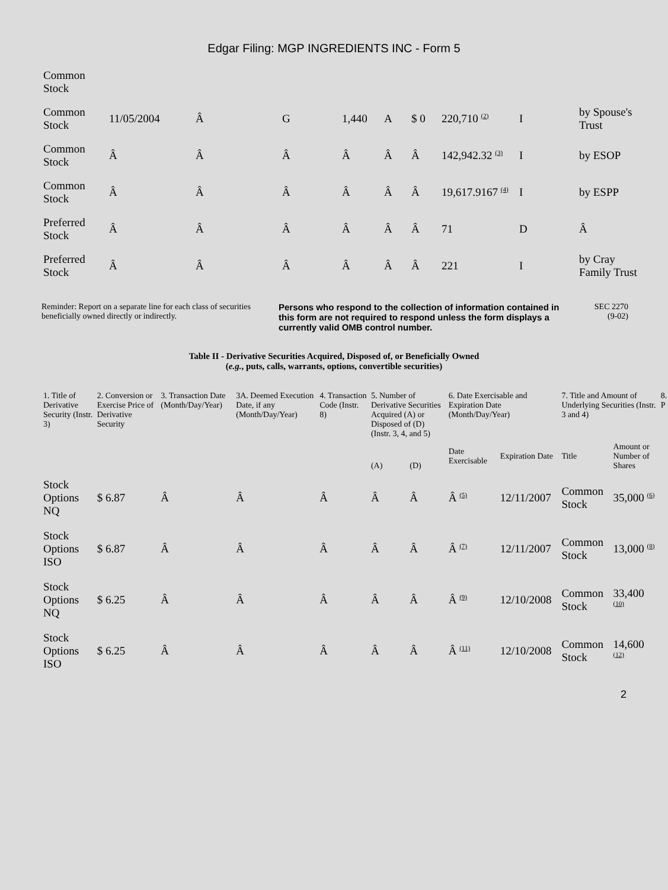Edgar Filing: MGP INGREDIENTS INC - Form 5
| Common Stock | | | | | | | | | |
| Common Stock | 11/05/2004 | Â | G | 1,440 | A | $ 0 | 220,710 <sup>(2)</sup> | I | by Spouse's Trust |
| Common Stock | Â | Â | Â | Â | Â | Â | 142,942.32 <sup>(3)</sup> | I | by ESOP |
| Common Stock | Â | Â | Â | Â | Â | Â | 19,617.9167 <sup>(4)</sup> | I | by ESPP |
| Preferred Stock | Â | Â | Â | Â | Â | Â | 71 | D | Â |
| Preferred Stock | Â | Â | Â | Â | Â | Â | 221 | I | by Cray Family Trust |
Reminder: Report on a separate line for each class of securities beneficially owned directly or indirectly.
Persons who respond to the collection of information contained in this form are not required to respond unless the form displays a currently valid OMB control number.
SEC 2270
(9-02)
Table II - Derivative Securities Acquired, Disposed of, or Beneficially Owned
(e.g., puts, calls, warrants, options, convertible securities)
| 1. Title of Derivative Security (Instr. 3) | 2. Conversion or Exercise Price of Derivative Security | 3. Transaction Date (Month/Day/Year) | 3A. Deemed Execution Date, if any (Month/Day/Year) | 4. Transaction Code (Instr. 8) | 5. Number of Derivative Securities Acquired (A) or Disposed of (D) (Instr. 3, 4, and 5) | | 6. Date Exercisable and Expiration Date (Month/Day/Year) | | 7. Title and Amount of Underlying Securities (Instr. 3 and 4) | | 8. P |
| --- | --- | --- | --- | --- | --- | --- | --- | --- | --- | --- | --- |
| | | | | | (A) | (D) | Date Exercisable | Expiration Date | Title | Amount or Number of Shares | |
| Stock Options NQ | $ 6.87 | Â | Â | Â | Â | Â | Â <sup>(5)</sup> | 12/11/2007 | Common Stock | 35,000 <sup>(6)</sup> | |
| Stock Options ISO | $ 6.87 | Â | Â | Â | Â | Â | Â <sup>(7)</sup> | 12/11/2007 | Common Stock | 13,000 <sup>(8)</sup> | |
| Stock Options NQ | $ 6.25 | Â | Â | Â | Â | Â | Â <sup>(9)</sup> | 12/10/2008 | Common Stock | 33,400 <sup>(10)</sup> | |
| Stock Options ISO | $ 6.25 | Â | Â | Â | Â | Â | Â <sup>(11)</sup> | 12/10/2008 | Common Stock | 14,600 <sup>(12)</sup> | |
2